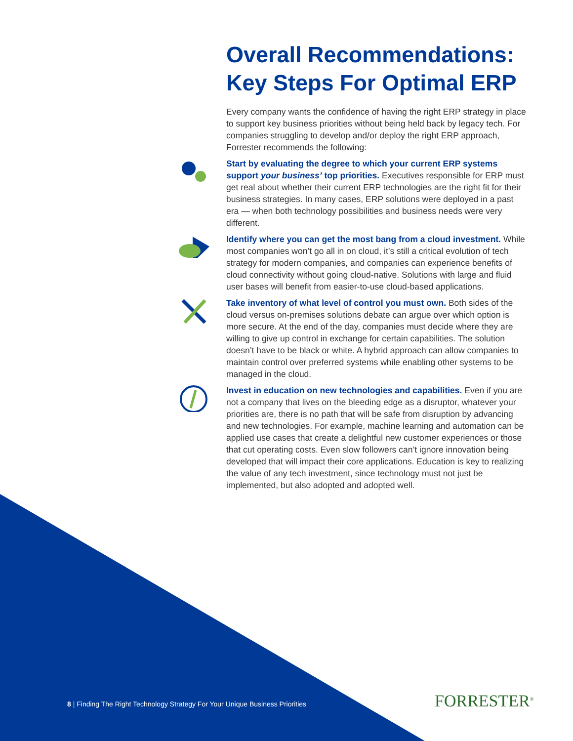Overall Recommendations: Key Steps For Optimal ERP
Every company wants the confidence of having the right ERP strategy in place to support key business priorities without being held back by legacy tech. For companies struggling to develop and/or deploy the right ERP approach, Forrester recommends the following:
Start by evaluating the degree to which your current ERP systems support your business’ top priorities. Executives responsible for ERP must get real about whether their current ERP technologies are the right fit for their business strategies. In many cases, ERP solutions were deployed in a past era — when both technology possibilities and business needs were very different.
Identify where you can get the most bang from a cloud investment. While most companies won’t go all in on cloud, it’s still a critical evolution of tech strategy for modern companies, and companies can experience benefits of cloud connectivity without going cloud-native. Solutions with large and fluid user bases will benefit from easier-to-use cloud-based applications.
Take inventory of what level of control you must own. Both sides of the cloud versus on-premises solutions debate can argue over which option is more secure. At the end of the day, companies must decide where they are willing to give up control in exchange for certain capabilities. The solution doesn’t have to be black or white. A hybrid approach can allow companies to maintain control over preferred systems while enabling other systems to be managed in the cloud.
Invest in education on new technologies and capabilities. Even if you are not a company that lives on the bleeding edge as a disruptor, whatever your priorities are, there is no path that will be safe from disruption by advancing and new technologies. For example, machine learning and automation can be applied use cases that create a delightful new customer experiences or those that cut operating costs. Even slow followers can’t ignore innovation being developed that will impact their core applications. Education is key to realizing the value of any tech investment, since technology must not just be implemented, but also adopted and adopted well.
8 | Finding The Right Technology Strategy For Your Unique Business Priorities
FORRESTER<sup>®</sup>